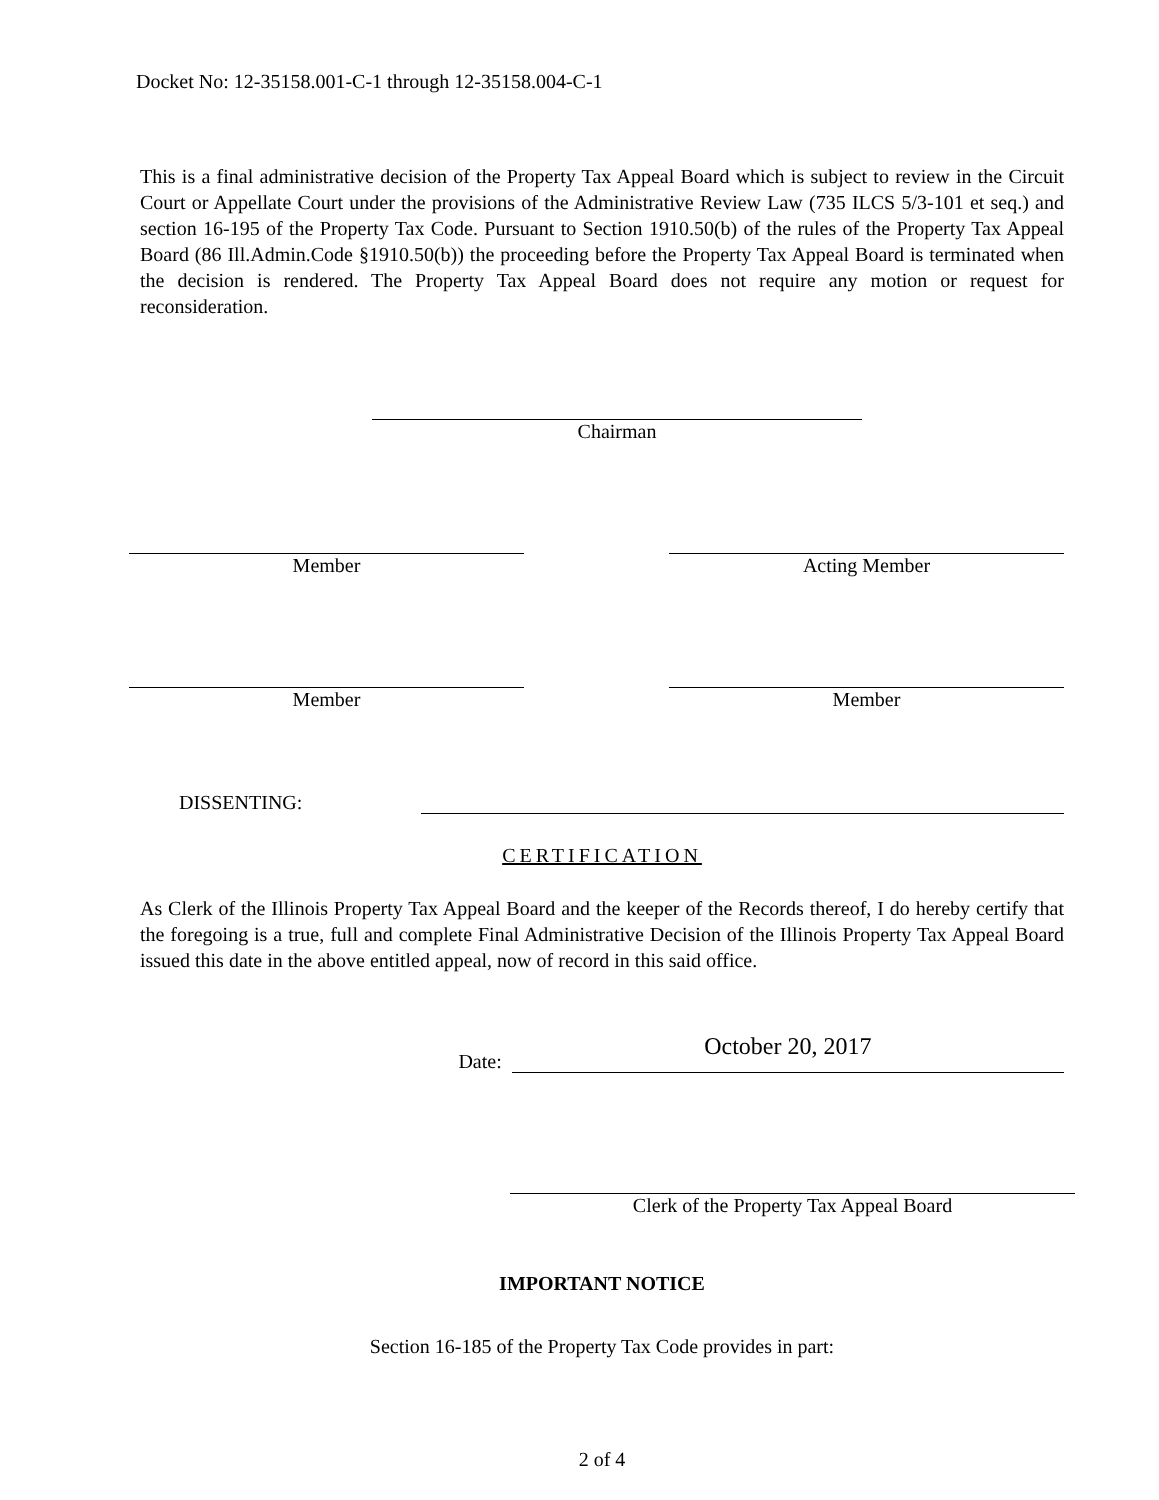Docket No: 12-35158.001-C-1 through 12-35158.004-C-1
This is a final administrative decision of the Property Tax Appeal Board which is subject to review in the Circuit Court or Appellate Court under the provisions of the Administrative Review Law (735 ILCS 5/3-101 et seq.) and section 16-195 of the Property Tax Code. Pursuant to Section 1910.50(b) of the rules of the Property Tax Appeal Board (86 Ill.Admin.Code §1910.50(b)) the proceeding before the Property Tax Appeal Board is terminated when the decision is rendered. The Property Tax Appeal Board does not require any motion or request for reconsideration.
Chairman
Member Acting Member
Member Member
DISSENTING:
CERTIFICATION
As Clerk of the Illinois Property Tax Appeal Board and the keeper of the Records thereof, I do hereby certify that the foregoing is a true, full and complete Final Administrative Decision of the Illinois Property Tax Appeal Board issued this date in the above entitled appeal, now of record in this said office.
Date:
October 20, 2017
Clerk of the Property Tax Appeal Board
IMPORTANT NOTICE
Section 16-185 of the Property Tax Code provides in part:
2 of 4